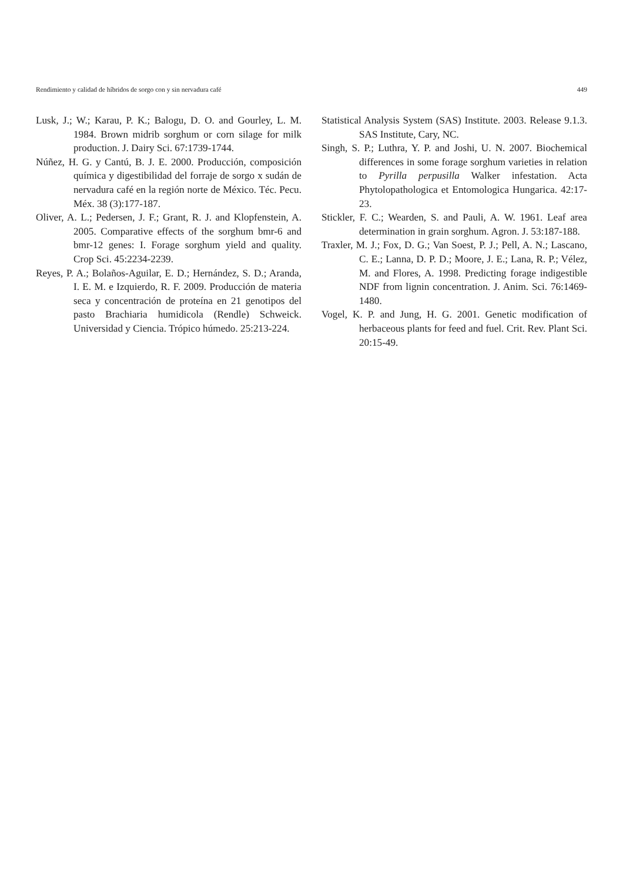Rendimiento y calidad de híbridos de sorgo con y sin nervadura café 449
Lusk, J.; W.; Karau, P. K.; Balogu, D. O. and Gourley, L. M. 1984. Brown midrib sorghum or corn silage for milk production. J. Dairy Sci. 67:1739-1744.
Núñez, H. G. y Cantú, B. J. E. 2000. Producción, composición química y digestibilidad del forraje de sorgo x sudán de nervadura café en la región norte de México. Téc. Pecu. Méx. 38 (3):177-187.
Oliver, A. L.; Pedersen, J. F.; Grant, R. J. and Klopfenstein, A. 2005. Comparative effects of the sorghum bmr-6 and bmr-12 genes: I. Forage sorghum yield and quality. Crop Sci. 45:2234-2239.
Reyes, P. A.; Bolaños-Aguilar, E. D.; Hernández, S. D.; Aranda, I. E. M. e Izquierdo, R. F. 2009. Producción de materia seca y concentración de proteína en 21 genotipos del pasto Brachiaria humidicola (Rendle) Schweick. Universidad y Ciencia. Trópico húmedo. 25:213-224.
Statistical Analysis System (SAS) Institute. 2003. Release 9.1.3. SAS Institute, Cary, NC.
Singh, S. P.; Luthra, Y. P. and Joshi, U. N. 2007. Biochemical differences in some forage sorghum varieties in relation to Pyrilla perpusilla Walker infestation. Acta Phytolopathologica et Entomologica Hungarica. 42:17-23.
Stickler, F. C.; Wearden, S. and Pauli, A. W. 1961. Leaf area determination in grain sorghum. Agron. J. 53:187-188.
Traxler, M. J.; Fox, D. G.; Van Soest, P. J.; Pell, A. N.; Lascano, C. E.; Lanna, D. P. D.; Moore, J. E.; Lana, R. P.; Vélez, M. and Flores, A. 1998. Predicting forage indigestible NDF from lignin concentration. J. Anim. Sci. 76:1469-1480.
Vogel, K. P. and Jung, H. G. 2001. Genetic modification of herbaceous plants for feed and fuel. Crit. Rev. Plant Sci. 20:15-49.